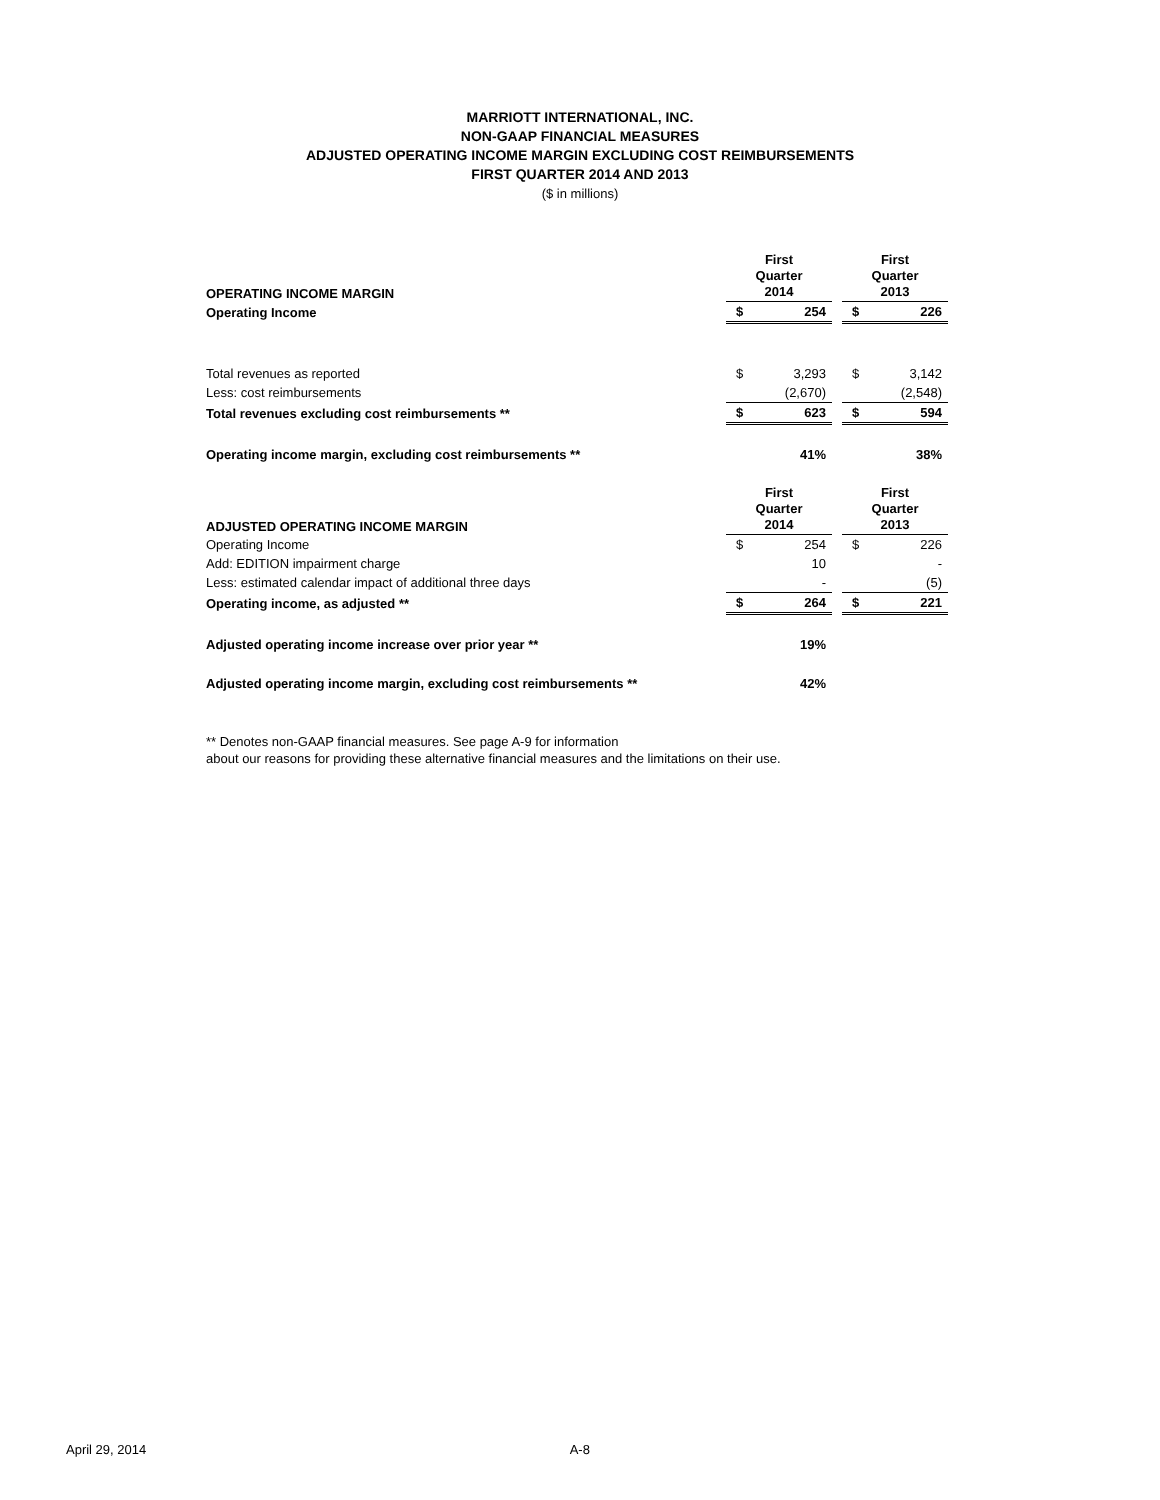MARRIOTT INTERNATIONAL, INC.
NON-GAAP FINANCIAL MEASURES
ADJUSTED OPERATING INCOME MARGIN EXCLUDING COST REIMBURSEMENTS
FIRST QUARTER 2014 AND 2013
($ in millions)
| OPERATING INCOME MARGIN | First Quarter 2014 | | | First Quarter 2013 | |
| Operating Income | $ | 254 | | $ | 226 |
| Total revenues as reported | $ | 3,293 | | $ | 3,142 |
| Less: cost reimbursements | | (2,670) | | | (2,548) |
| Total revenues excluding cost reimbursements ** | $ | 623 | | $ | 594 |
| Operating income margin, excluding cost reimbursements ** | | 41% | | | 38% |
| ADJUSTED OPERATING INCOME MARGIN | First Quarter 2014 | | | First Quarter 2013 | |
| Operating Income | $ | 254 | | $ | 226 |
| Add: EDITION impairment charge | | 10 | | | - |
| Less: estimated calendar impact of additional three days | | - | | | (5) |
| Operating income, as adjusted ** | $ | 264 | | $ | 221 |
| Adjusted operating income increase over prior year ** | | 19% | | | |
| Adjusted operating income margin, excluding cost reimbursements ** | | 42% | | | |
** Denotes non-GAAP financial measures. See page A-9 for information
about our reasons for providing these alternative financial measures and the limitations on their use.
April 29, 2014 A-8